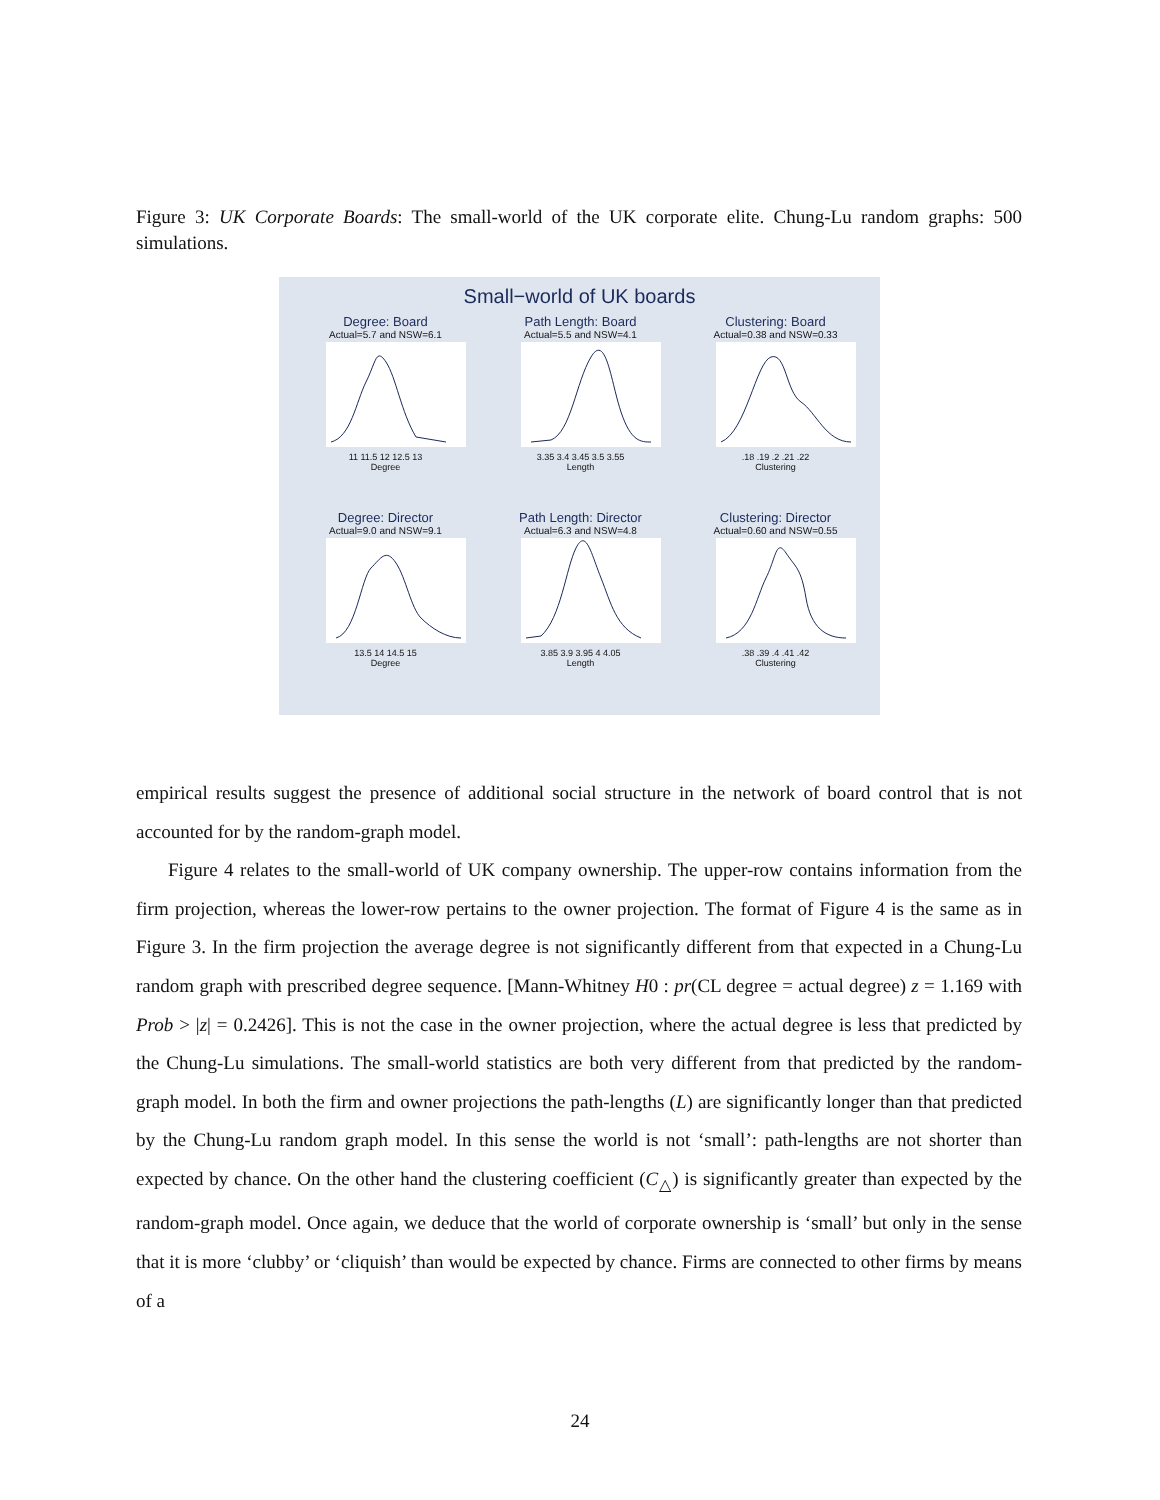Figure 3: UK Corporate Boards: The small-world of the UK corporate elite. Chung-Lu random graphs: 500 simulations.
Small−world of UK boards
Degree: Board
Actual=5.7 and NSW=6.1
11 11.5 12 12.5 13
Degree
Path Length: Board
Actual=5.5 and NSW=4.1
3.35 3.4 3.45 3.5 3.55
Length
Clustering: Board
Actual=0.38 and NSW=0.33
.18 .19 .2 .21 .22
Clustering
Degree: Director
Actual=9.0 and NSW=9.1
13.5 14 14.5 15
Degree
Path Length: Director
Actual=6.3 and NSW=4.8
3.85 3.9 3.95 4 4.05
Length
Clustering: Director
Actual=0.60 and NSW=0.55
.38 .39 .4 .41 .42
Clustering
empirical results suggest the presence of additional social structure in the network of board control that is not accounted for by the random-graph model.
Figure 4 relates to the small-world of UK company ownership. The upper-row contains information from the firm projection, whereas the lower-row pertains to the owner projection. The format of Figure 4 is the same as in Figure 3. In the firm projection the average degree is not significantly different from that expected in a Chung-Lu random graph with prescribed degree sequence. [Mann-Whitney H0 : pr(CL degree = actual degree) z = 1.169 with Prob > |z| = 0.2426]. This is not the case in the owner projection, where the actual degree is less that predicted by the Chung-Lu simulations. The small-world statistics are both very different from that predicted by the random-graph model. In both the firm and owner projections the path-lengths (L) are significantly longer than that predicted by the Chung-Lu random graph model. In this sense the world is not ‘small’: path-lengths are not shorter than expected by chance. On the other hand the clustering coefficient (C<sub>△</sub>) is significantly greater than expected by the random-graph model. Once again, we deduce that the world of corporate ownership is ‘small’ but only in the sense that it is more ‘clubby’ or ‘cliquish’ than would be expected by chance. Firms are connected to other firms by means of a
24